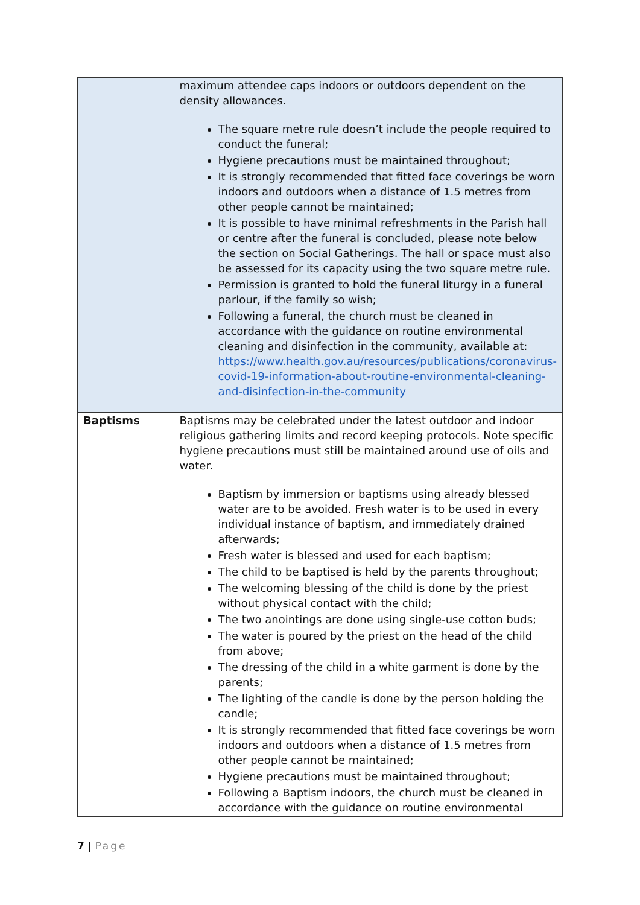| | maximum attendee caps indoors or outdoors dependent on the density allowances. The square metre rule doesn’t include the people required to conduct the funeral; Hygiene precautions must be maintained throughout; It is strongly recommended that fitted face coverings be worn indoors and outdoors when a distance of 1.5 metres from other people cannot be maintained; It is possible to have minimal refreshments in the Parish hall or centre after the funeral is concluded, please note below the section on Social Gatherings. The hall or space must also be assessed for its capacity using the two square metre rule. Permission is granted to hold the funeral liturgy in a funeral parlour, if the family so wish; Following a funeral, the church must be cleaned in accordance with the guidance on routine environmental cleaning and disinfection in the community, available at: https://www.health.gov.au/resources/publications/coronavirus-covid-19-information-about-routine-environmental-cleaning-and-disinfection-in-the-community |
| Baptisms | Baptisms may be celebrated under the latest outdoor and indoor religious gathering limits and record keeping protocols. Note specific hygiene precautions must still be maintained around use of oils and water. Baptism by immersion or baptisms using already blessed water are to be avoided. Fresh water is to be used in every individual instance of baptism, and immediately drained afterwards; Fresh water is blessed and used for each baptism; The child to be baptised is held by the parents throughout; The welcoming blessing of the child is done by the priest without physical contact with the child; The two anointings are done using single-use cotton buds; The water is poured by the priest on the head of the child from above; The dressing of the child in a white garment is done by the parents; The lighting of the candle is done by the person holding the candle; It is strongly recommended that fitted face coverings be worn indoors and outdoors when a distance of 1.5 metres from other people cannot be maintained; Hygiene precautions must be maintained throughout; Following a Baptism indoors, the church must be cleaned in accordance with the guidance on routine environmental |
7 | Page